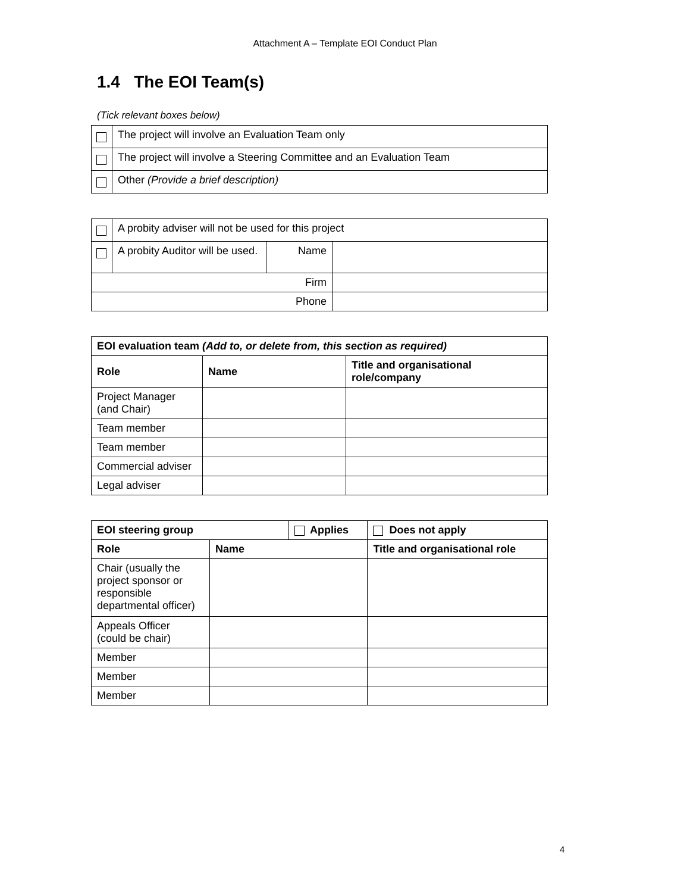Attachment A – Template EOI Conduct Plan
1.4 The EOI Team(s)
(Tick relevant boxes below)
| | The project will involve an Evaluation Team only |
| | The project will involve a Steering Committee and an Evaluation Team |
| | Other (Provide a brief description) |
| | A probity adviser will not be used for this project | | |
| | A probity Auditor will be used. | Name | |
| Firm | | | |
| Phone | | | |
| EOI evaluation team (Add to, or delete from, this section as required) | | |
| --- | --- | --- |
| Role | Name | Title and organisational role/company |
| Project Manager (and Chair) | | |
| Team member | | |
| Team member | | |
| Commercial adviser | | |
| Legal adviser | | |
| EOI steering group | | Applies | | Does not apply |
| --- | --- | --- | --- | --- |
| Role | Name | | Title and organisational role | |
| Chair (usually the project sponsor or responsible departmental officer) | | | | |
| Appeals Officer (could be chair) | | | | |
| Member | | | | |
| Member | | | | |
| Member | | | | |
4